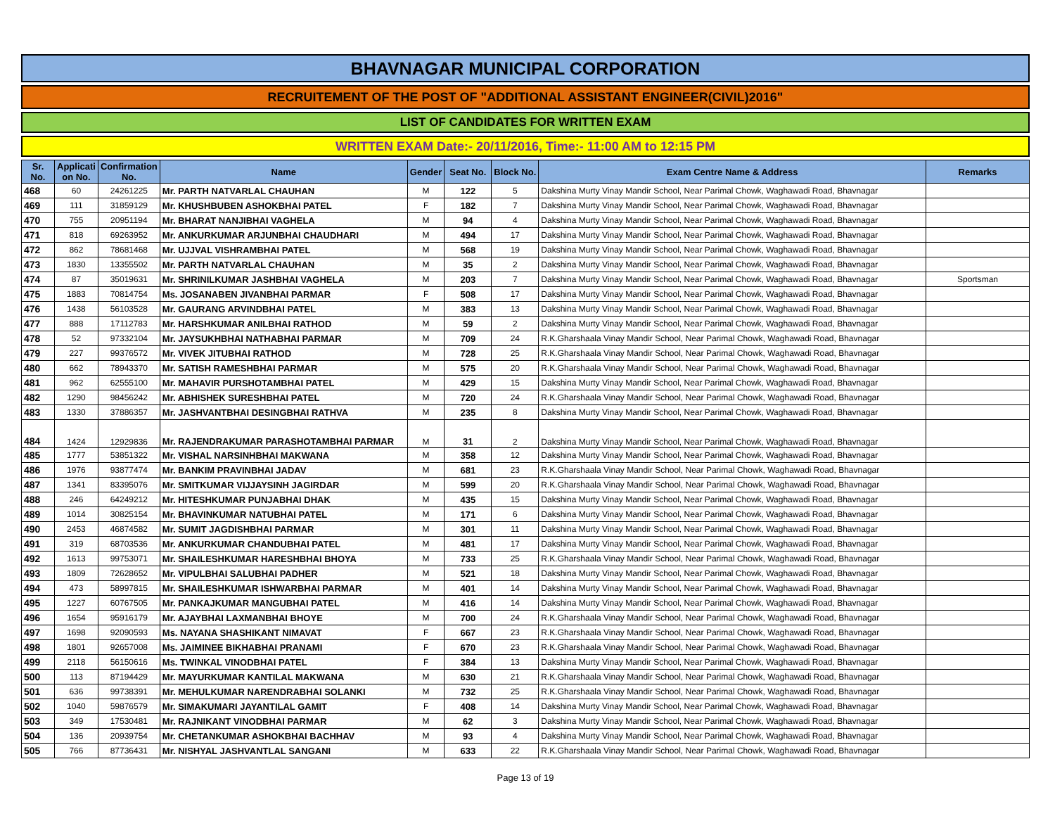BHAVNAGAR MUNICIPAL CORPORATION
RECRUITEMENT OF THE POST OF "ADDITIONAL ASSISTANT ENGINEER(CIVIL)2016"
LIST OF CANDIDATES FOR WRITTEN EXAM
WRITTEN EXAM Date:- 20/11/2016, Time:- 11:00 AM to 12:15 PM
| Sr. No. | Applicati on No. | Confirmation No. | Name | Gender | Seat No. | Block No. | Exam Centre Name & Address | Remarks |
| --- | --- | --- | --- | --- | --- | --- | --- | --- |
| 468 | 60 | 24261225 | Mr. PARTH NATVARLAL CHAUHAN | M | 122 | 5 | Dakshina Murty Vinay Mandir School, Near Parimal Chowk, Waghawadi Road, Bhavnagar | |
| 469 | 111 | 31859129 | Mr. KHUSHBUBEN ASHOKBHAI PATEL | F | 182 | 7 | Dakshina Murty Vinay Mandir School, Near Parimal Chowk, Waghawadi Road, Bhavnagar | |
| 470 | 755 | 20951194 | Mr. BHARAT NANJIBHAI VAGHELA | M | 94 | 4 | Dakshina Murty Vinay Mandir School, Near Parimal Chowk, Waghawadi Road, Bhavnagar | |
| 471 | 818 | 69263952 | Mr. ANKURKUMAR ARJUNBHAI CHAUDHARI | M | 494 | 17 | Dakshina Murty Vinay Mandir School, Near Parimal Chowk, Waghawadi Road, Bhavnagar | |
| 472 | 862 | 78681468 | Mr. UJJVAL VISHRAMBHAI PATEL | M | 568 | 19 | Dakshina Murty Vinay Mandir School, Near Parimal Chowk, Waghawadi Road, Bhavnagar | |
| 473 | 1830 | 13355502 | Mr. PARTH NATVARLAL CHAUHAN | M | 35 | 2 | Dakshina Murty Vinay Mandir School, Near Parimal Chowk, Waghawadi Road, Bhavnagar | |
| 474 | 87 | 35019631 | Mr. SHRINILKUMAR JASHBHAI VAGHELA | M | 203 | 7 | Dakshina Murty Vinay Mandir School, Near Parimal Chowk, Waghawadi Road, Bhavnagar | Sportsman |
| 475 | 1883 | 70814754 | Ms. JOSANABEN JIVANBHAI PARMAR | F | 508 | 17 | Dakshina Murty Vinay Mandir School, Near Parimal Chowk, Waghawadi Road, Bhavnagar | |
| 476 | 1438 | 56103528 | Mr. GAURANG ARVINDBHAI PATEL | M | 383 | 13 | Dakshina Murty Vinay Mandir School, Near Parimal Chowk, Waghawadi Road, Bhavnagar | |
| 477 | 888 | 17112783 | Mr. HARSHKUMAR ANILBHAI RATHOD | M | 59 | 2 | Dakshina Murty Vinay Mandir School, Near Parimal Chowk, Waghawadi Road, Bhavnagar | |
| 478 | 52 | 97332104 | Mr. JAYSUKHBHAI NATHABHAI PARMAR | M | 709 | 24 | R.K.Gharshaala Vinay Mandir School, Near Parimal Chowk, Waghawadi Road, Bhavnagar | |
| 479 | 227 | 99376572 | Mr. VIVEK JITUBHAI RATHOD | M | 728 | 25 | R.K.Gharshaala Vinay Mandir School, Near Parimal Chowk, Waghawadi Road, Bhavnagar | |
| 480 | 662 | 78943370 | Mr. SATISH RAMESHBHAI PARMAR | M | 575 | 20 | R.K.Gharshaala Vinay Mandir School, Near Parimal Chowk, Waghawadi Road, Bhavnagar | |
| 481 | 962 | 62555100 | Mr. MAHAVIR PURSHOTAMBHAI PATEL | M | 429 | 15 | Dakshina Murty Vinay Mandir School, Near Parimal Chowk, Waghawadi Road, Bhavnagar | |
| 482 | 1290 | 98456242 | Mr. ABHISHEK SURESHBHAI PATEL | M | 720 | 24 | R.K.Gharshaala Vinay Mandir School, Near Parimal Chowk, Waghawadi Road, Bhavnagar | |
| 483 | 1330 | 37886357 | Mr. JASHVANTBHAI DESINGBHAI RATHVA | M | 235 | 8 | Dakshina Murty Vinay Mandir School, Near Parimal Chowk, Waghawadi Road, Bhavnagar | |
| 484 | 1424 | 12929836 | Mr. RAJENDRAKUMAR PARASHOTAMBHAI PARMAR | M | 31 | 2 | Dakshina Murty Vinay Mandir School, Near Parimal Chowk, Waghawadi Road, Bhavnagar | |
| 485 | 1777 | 53851322 | Mr. VISHAL NARSINHBHAI MAKWANA | M | 358 | 12 | Dakshina Murty Vinay Mandir School, Near Parimal Chowk, Waghawadi Road, Bhavnagar | |
| 486 | 1976 | 93877474 | Mr. BANKIM PRAVINBHAI JADAV | M | 681 | 23 | R.K.Gharshaala Vinay Mandir School, Near Parimal Chowk, Waghawadi Road, Bhavnagar | |
| 487 | 1341 | 83395076 | Mr. SMITKUMAR VIJJAYSINH JAGIRDAR | M | 599 | 20 | R.K.Gharshaala Vinay Mandir School, Near Parimal Chowk, Waghawadi Road, Bhavnagar | |
| 488 | 246 | 64249212 | Mr. HITESHKUMAR PUNJABHAI DHAK | M | 435 | 15 | Dakshina Murty Vinay Mandir School, Near Parimal Chowk, Waghawadi Road, Bhavnagar | |
| 489 | 1014 | 30825154 | Mr. BHAVINKUMAR NATUBHAI PATEL | M | 171 | 6 | Dakshina Murty Vinay Mandir School, Near Parimal Chowk, Waghawadi Road, Bhavnagar | |
| 490 | 2453 | 46874582 | Mr. SUMIT JAGDISHBHAI PARMAR | M | 301 | 11 | Dakshina Murty Vinay Mandir School, Near Parimal Chowk, Waghawadi Road, Bhavnagar | |
| 491 | 319 | 68703536 | Mr. ANKURKUMAR CHANDUBHAI PATEL | M | 481 | 17 | Dakshina Murty Vinay Mandir School, Near Parimal Chowk, Waghawadi Road, Bhavnagar | |
| 492 | 1613 | 99753071 | Mr. SHAILESHKUMAR HARESHBHAI BHOYA | M | 733 | 25 | R.K.Gharshaala Vinay Mandir School, Near Parimal Chowk, Waghawadi Road, Bhavnagar | |
| 493 | 1809 | 72628652 | Mr. VIPULBHAI SALUBHAI PADHER | M | 521 | 18 | Dakshina Murty Vinay Mandir School, Near Parimal Chowk, Waghawadi Road, Bhavnagar | |
| 494 | 473 | 58997815 | Mr. SHAILESHKUMAR ISHWARBHAI PARMAR | M | 401 | 14 | Dakshina Murty Vinay Mandir School, Near Parimal Chowk, Waghawadi Road, Bhavnagar | |
| 495 | 1227 | 60767505 | Mr. PANKAJKUMAR MANGUBHAI PATEL | M | 416 | 14 | Dakshina Murty Vinay Mandir School, Near Parimal Chowk, Waghawadi Road, Bhavnagar | |
| 496 | 1654 | 95916179 | Mr. AJAYBHAI LAXMANBHAI BHOYE | M | 700 | 24 | R.K.Gharshaala Vinay Mandir School, Near Parimal Chowk, Waghawadi Road, Bhavnagar | |
| 497 | 1698 | 92090593 | Ms. NAYANA SHASHIKANT NIMAVAT | F | 667 | 23 | R.K.Gharshaala Vinay Mandir School, Near Parimal Chowk, Waghawadi Road, Bhavnagar | |
| 498 | 1801 | 92657008 | Ms. JAIMINEE BIKHABHAI PRANAMI | F | 670 | 23 | R.K.Gharshaala Vinay Mandir School, Near Parimal Chowk, Waghawadi Road, Bhavnagar | |
| 499 | 2118 | 56150616 | Ms. TWINKAL VINODBHAI PATEL | F | 384 | 13 | Dakshina Murty Vinay Mandir School, Near Parimal Chowk, Waghawadi Road, Bhavnagar | |
| 500 | 113 | 87194429 | Mr. MAYURKUMAR KANTILAL MAKWANA | M | 630 | 21 | R.K.Gharshaala Vinay Mandir School, Near Parimal Chowk, Waghawadi Road, Bhavnagar | |
| 501 | 636 | 99738391 | Mr. MEHULKUMAR NARENDRABHAI SOLANKI | M | 732 | 25 | R.K.Gharshaala Vinay Mandir School, Near Parimal Chowk, Waghawadi Road, Bhavnagar | |
| 502 | 1040 | 59876579 | Mr. SIMAKUMARI JAYANTILAL GAMIT | F | 408 | 14 | Dakshina Murty Vinay Mandir School, Near Parimal Chowk, Waghawadi Road, Bhavnagar | |
| 503 | 349 | 17530481 | Mr. RAJNIKANT VINODBHAI PARMAR | M | 62 | 3 | Dakshina Murty Vinay Mandir School, Near Parimal Chowk, Waghawadi Road, Bhavnagar | |
| 504 | 136 | 20939754 | Mr. CHETANKUMAR ASHOKBHAI BACHHAV | M | 93 | 4 | Dakshina Murty Vinay Mandir School, Near Parimal Chowk, Waghawadi Road, Bhavnagar | |
| 505 | 766 | 87736431 | Mr. NISHYAL JASHVANTLAL SANGANI | M | 633 | 22 | R.K.Gharshaala Vinay Mandir School, Near Parimal Chowk, Waghawadi Road, Bhavnagar | |
Page 13 of 19